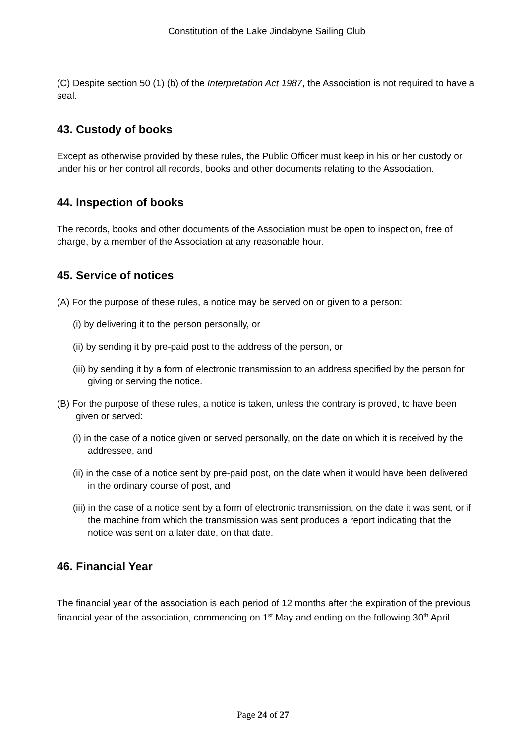Constitution of the Lake Jindabyne Sailing Club
(C) Despite section 50 (1) (b) of the Interpretation Act 1987, the Association is not required to have a seal.
43. Custody of books
Except as otherwise provided by these rules, the Public Officer must keep in his or her custody or under his or her control all records, books and other documents relating to the Association.
44. Inspection of books
The records, books and other documents of the Association must be open to inspection, free of charge, by a member of the Association at any reasonable hour.
45. Service of notices
(A) For the purpose of these rules, a notice may be served on or given to a person:
(i) by delivering it to the person personally, or
(ii) by sending it by pre-paid post to the address of the person, or
(iii) by sending it by a form of electronic transmission to an address specified by the person for giving or serving the notice.
(B) For the purpose of these rules, a notice is taken, unless the contrary is proved, to have been given or served:
(i) in the case of a notice given or served personally, on the date on which it is received by the addressee, and
(ii) in the case of a notice sent by pre-paid post, on the date when it would have been delivered in the ordinary course of post, and
(iii) in the case of a notice sent by a form of electronic transmission, on the date it was sent, or if the machine from which the transmission was sent produces a report indicating that the notice was sent on a later date, on that date.
46. Financial Year
The financial year of the association is each period of 12 months after the expiration of the previous financial year of the association, commencing on 1<sup>st</sup> May and ending on the following 30<sup>th</sup> April.
Page 24 of 27